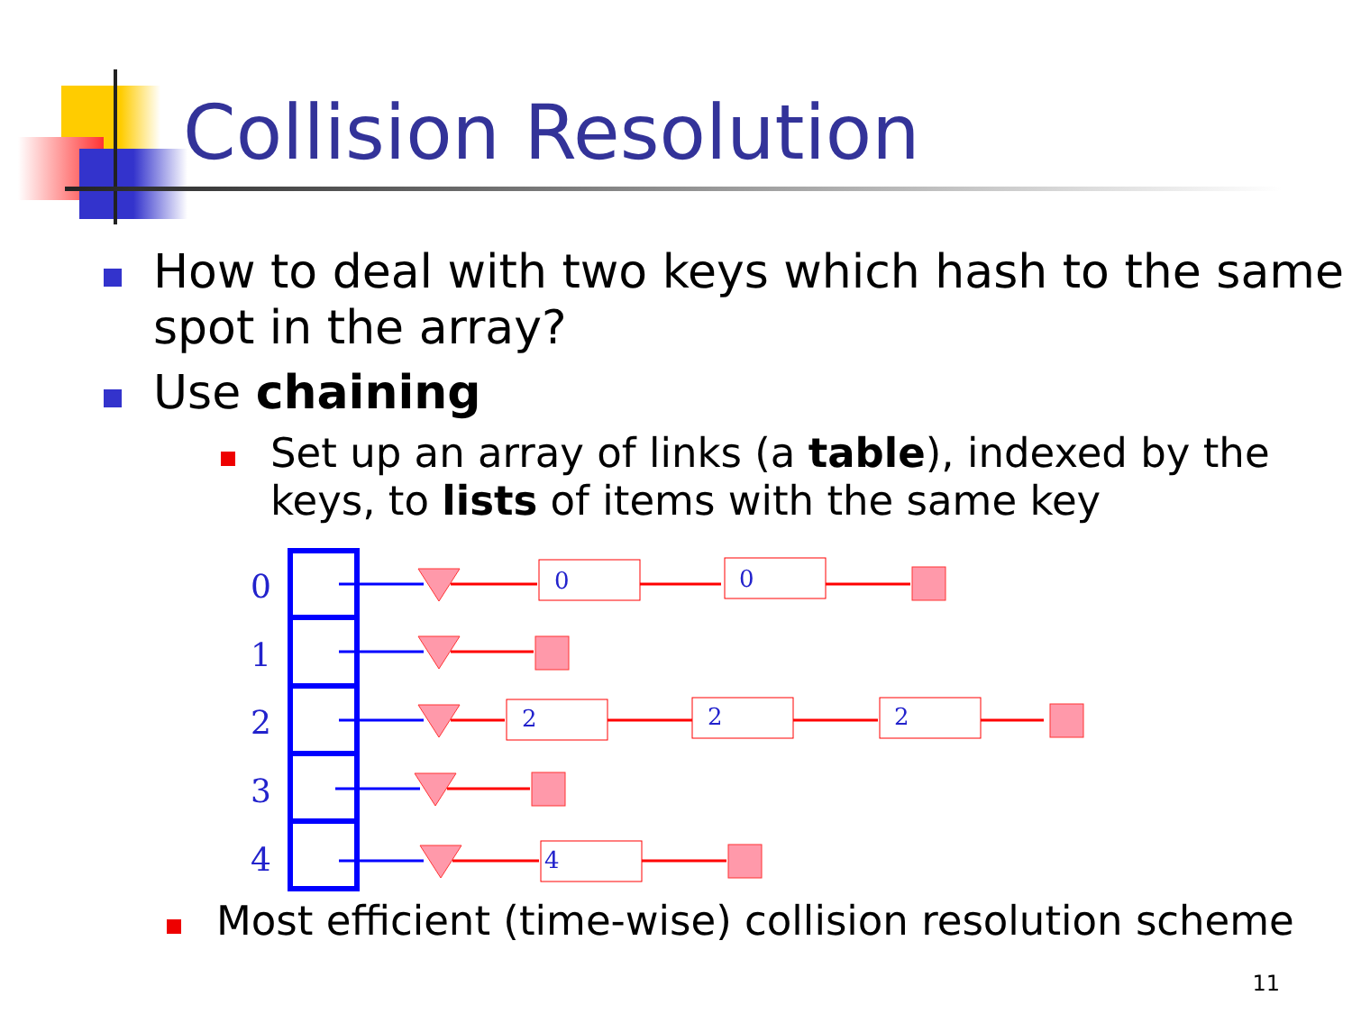Collision Resolution
How to deal with two keys which hash to the same spot in the array?
Use chaining
Set up an array of links (a table), indexed by the keys, to lists of items with the same key
0
1
2
3
4
0
0
2
2
2
4
Most efficient (time-wise) collision resolution scheme
11